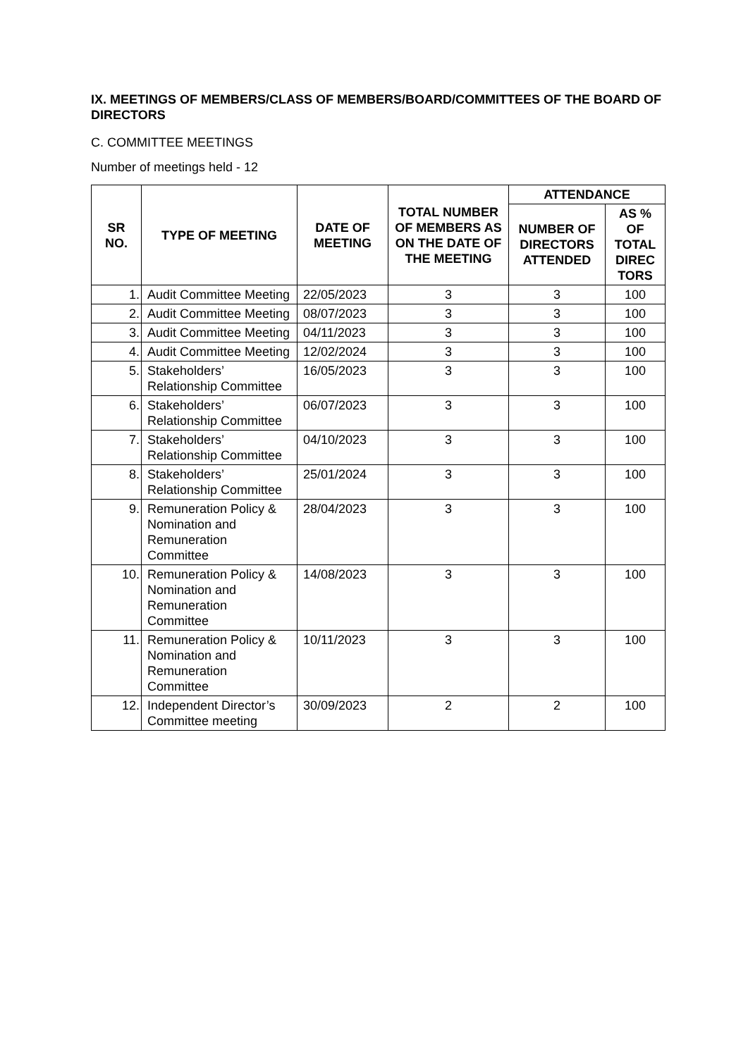IX. MEETINGS OF MEMBERS/CLASS OF MEMBERS/BOARD/COMMITTEES OF THE BOARD OF DIRECTORS
C. COMMITTEE MEETINGS
Number of meetings held - 12
| SR NO. | TYPE OF MEETING | DATE OF MEETING | TOTAL NUMBER OF MEMBERS AS ON THE DATE OF THE MEETING | ATTENDANCE | |
| --- | --- | --- | --- | --- | --- |
| | | | | NUMBER OF DIRECTORS ATTENDED | AS % OF TOTAL DIREC TORS |
| 1. | Audit Committee Meeting | 22/05/2023 | 3 | 3 | 100 |
| 2. | Audit Committee Meeting | 08/07/2023 | 3 | 3 | 100 |
| 3. | Audit Committee Meeting | 04/11/2023 | 3 | 3 | 100 |
| 4. | Audit Committee Meeting | 12/02/2024 | 3 | 3 | 100 |
| 5. | Stakeholders’ Relationship Committee | 16/05/2023 | 3 | 3 | 100 |
| 6. | Stakeholders’ Relationship Committee | 06/07/2023 | 3 | 3 | 100 |
| 7. | Stakeholders’ Relationship Committee | 04/10/2023 | 3 | 3 | 100 |
| 8. | Stakeholders’ Relationship Committee | 25/01/2024 | 3 | 3 | 100 |
| 9. | Remuneration Policy & Nomination and Remuneration Committee | 28/04/2023 | 3 | 3 | 100 |
| 10. | Remuneration Policy & Nomination and Remuneration Committee | 14/08/2023 | 3 | 3 | 100 |
| 11. | Remuneration Policy & Nomination and Remuneration Committee | 10/11/2023 | 3 | 3 | 100 |
| 12. | Independent Director’s Committee meeting | 30/09/2023 | 2 | 2 | 100 |